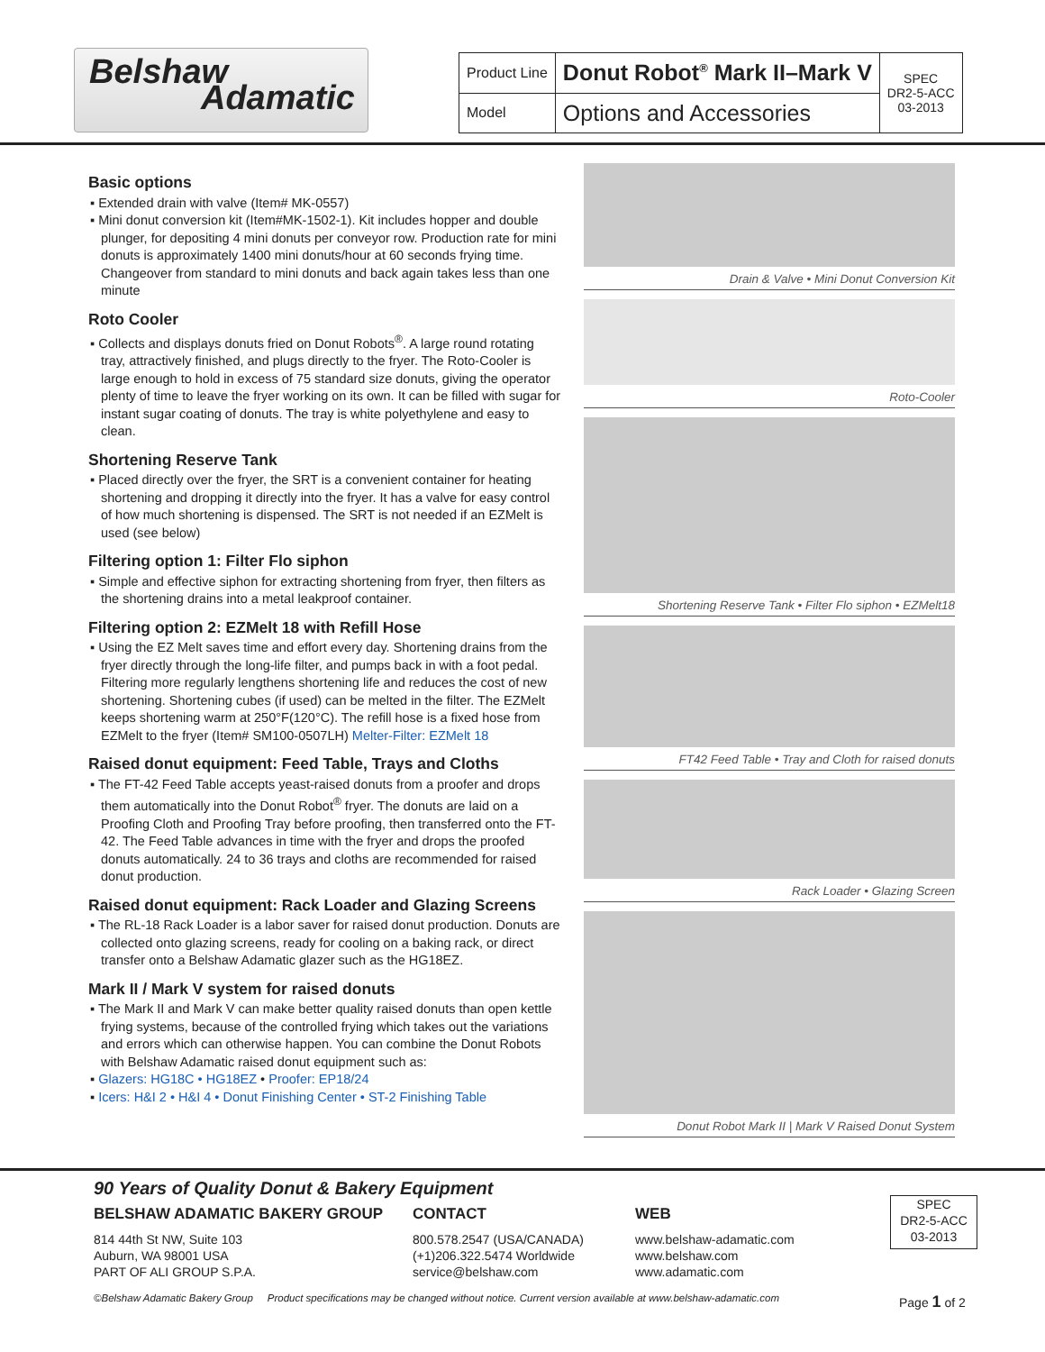Belshaw
Adamatic
| Product Line | Donut Robot<sup>®</sup> Mark II–Mark V | SPEC DR2-5-ACC 03-2013 |
| Model | Options and Accessories | |
Basic options
▪ Extended drain with valve (Item# MK-0557)
▪ Mini donut conversion kit (Item#MK-1502-1). Kit includes hopper and double plunger, for depositing 4 mini donuts per conveyor row. Production rate for mini donuts is approximately 1400 mini donuts/hour at 60 seconds frying time. Changeover from standard to mini donuts and back again takes less than one minute
Roto Cooler
▪ Collects and displays donuts fried on Donut Robots<sup>®</sup>. A large round rotating tray, attractively finished, and plugs directly to the fryer. The Roto-Cooler is large enough to hold in excess of 75 standard size donuts, giving the operator plenty of time to leave the fryer working on its own. It can be filled with sugar for instant sugar coating of donuts. The tray is white polyethylene and easy to clean.
Shortening Reserve Tank
▪ Placed directly over the fryer, the SRT is a convenient container for heating shortening and dropping it directly into the fryer. It has a valve for easy control of how much shortening is dispensed. The SRT is not needed if an EZMelt is used (see below)
Filtering option 1: Filter Flo siphon
▪ Simple and effective siphon for extracting shortening from fryer, then filters as the shortening drains into a metal leakproof container.
Filtering option 2: EZMelt 18 with Refill Hose
▪ Using the EZ Melt saves time and effort every day. Shortening drains from the fryer directly through the long-life filter, and pumps back in with a foot pedal. Filtering more regularly lengthens shortening life and reduces the cost of new shortening. Shortening cubes (if used) can be melted in the filter. The EZMelt keeps shortening warm at 250°F(120°C). The refill hose is a fixed hose from EZMelt to the fryer (Item# SM100-0507LH) Melter-Filter: EZMelt 18
Raised donut equipment: Feed Table, Trays and Cloths
▪ The FT-42 Feed Table accepts yeast-raised donuts from a proofer and drops them automatically into the Donut Robot<sup>®</sup> fryer. The donuts are laid on a Proofing Cloth and Proofing Tray before proofing, then transferred onto the FT-42. The Feed Table advances in time with the fryer and drops the proofed donuts automatically. 24 to 36 trays and cloths are recommended for raised donut production.
Raised donut equipment: Rack Loader and Glazing Screens
▪ The RL-18 Rack Loader is a labor saver for raised donut production. Donuts are collected onto glazing screens, ready for cooling on a baking rack, or direct transfer onto a Belshaw Adamatic glazer such as the HG18EZ.
Mark II / Mark V system for raised donuts
▪ The Mark II and Mark V can make better quality raised donuts than open kettle frying systems, because of the controlled frying which takes out the variations and errors which can otherwise happen. You can combine the Donut Robots with Belshaw Adamatic raised donut equipment such as:
▪ Glazers: HG18C • HG18EZ • Proofer: EP18/24
▪ Icers: H&I 2 • H&I 4 • Donut Finishing Center • ST-2 Finishing Table
Drain & Valve • Mini Donut Conversion Kit
Roto-Cooler
Shortening Reserve Tank • Filter Flo siphon • EZMelt18
FT42 Feed Table • Tray and Cloth for raised donuts
Rack Loader • Glazing Screen
Donut Robot Mark II | Mark V Raised Donut System
90 Years of Quality Donut & Bakery Equipment
BELSHAW ADAMATIC BAKERY GROUP
814 44th St NW, Suite 103
Auburn, WA 98001 USA
PART OF ALI GROUP S.P.A.
CONTACT
800.578.2547 (USA/CANADA)
(+1)206.322.5474 Worldwide
service@belshaw.com
WEB
www.belshaw-adamatic.com
www.belshaw.com
www.adamatic.com
SPEC
DR2-5-ACC
03-2013
©Belshaw Adamatic Bakery Group Product specifications may be changed without notice. Current version available at www.belshaw-adamatic.com Page 1 of 2